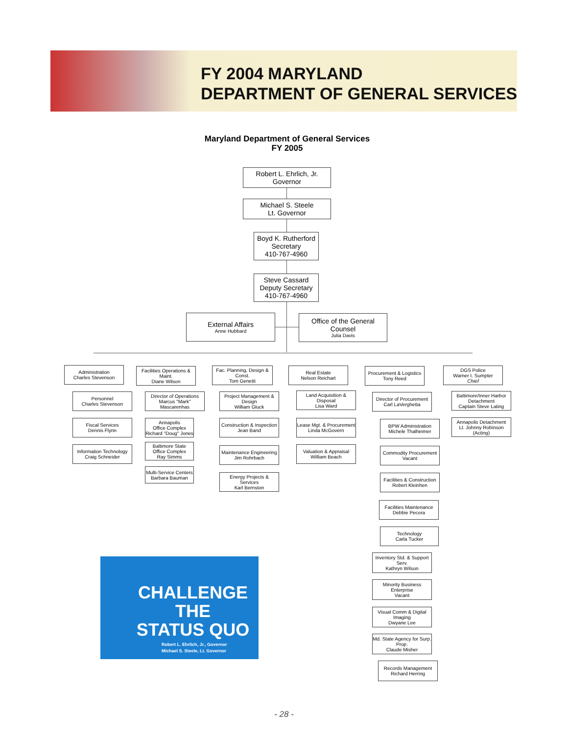FY 2004 MARYLAND
DEPARTMENT OF GENERAL SERVICES
Maryland Department of General Services
FY 2005
Robert L. Ehrlich, Jr.
Governor
Michael S. Steele
Lt. Governor
Boyd K. Rutherford
Secretary
410-767-4960
Steve Cassard
Deputy Secretary
410-767-4960
External Affairs
Anne Hubbard
Office of the General Counsel
Julia Davis
Administration
Charles Stevenson
Personnel
Charles Stevenson
Fiscal Services
Dennis Flynn
Information Technology
Craig Schneider
Facilities Operations & Maint.
Diane Wilson
Director of Operations
Marcus "Mark" Mascarenhas
Annapolis
Office Complex
Richard "Doug" Jones
Baltimore State
Office Complex
Ray Simms
Multi-Service Centers
Barbara Bauman
Fac. Planning, Design & Const.
Tom Genetti
Project Management & Design
William Gluck
Construction & Inspection
Jean Band
Maintenance Engineering
Jim Rohrbach
Energy Projects & Services
Karl Bernston
Real Estate
Nelson Reichart
Land Acquisition & Disposal
Lisa Ward
Lease Mgt. & Procurement
Linda McGovern
Valuation & Appraisal
William Beach
Procurement & Logistics
Tony Reed
Director of Procurement
Carl LaVerghetta
BPW Administration
Michele Thalheimer
Commodity Procurement
Vacant
Facilities & Construction
Robert Kleinhen
Facilities Maintenance
Debbie Pecora
Technology
Carla Tucker
Inventory Std. & Support Serv.
Kathryn Wilson
Minority Business Enterprise
Vacant
Visual Comm & Digital Imaging
Dwyane Lee
Md. State Agency for Surp. Prop.
Claude Misher
Records Management
Richard Herring
DGS Police
Warner I. Sumpter
Chief
Baltimore/Inner Harbor
Detachment
Captain Steve Lating
Annapolis Detachment
Lt. Johnny Robinson
(Acting)
CHALLENGE THE
STATUS QUO
Robert L. Ehrlich, Jr., Governor
Michael S. Steele, Lt. Governor
- 28 -